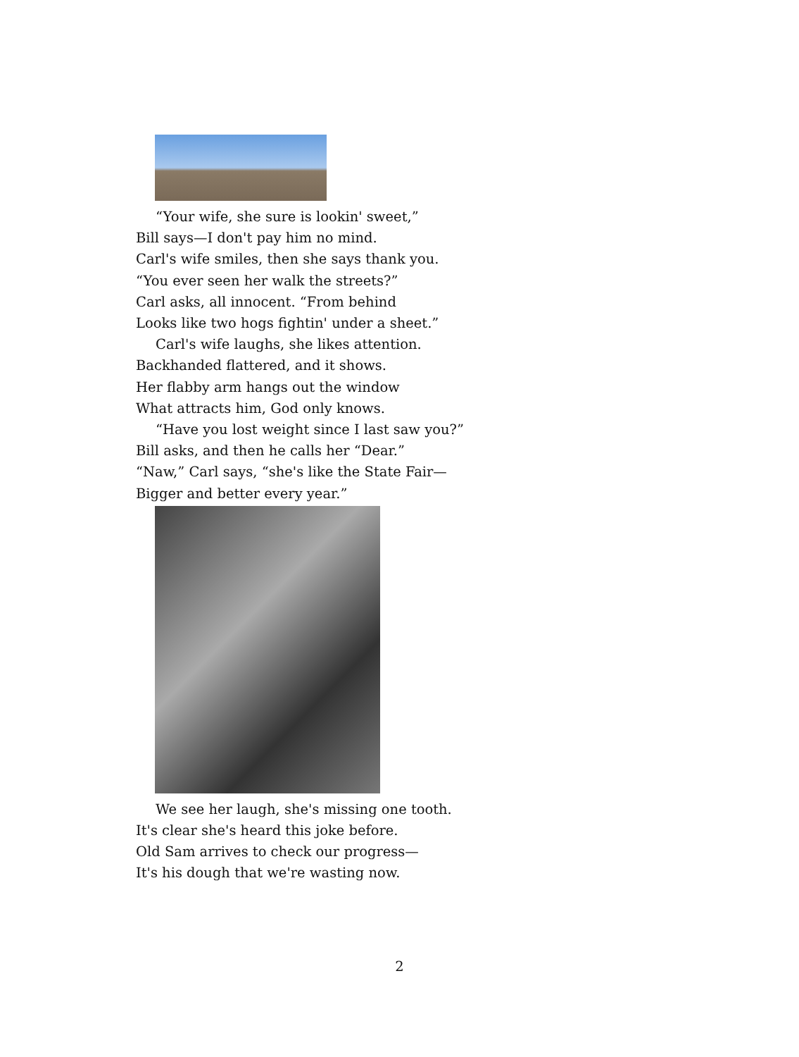“Your wife, she sure is lookin' sweet,”
Bill says—I don't pay him no mind.
Carl's wife smiles, then she says thank you.
“You ever seen her walk the streets?”
Carl asks, all innocent. “From behind
Looks like two hogs fightin' under a sheet.”
Carl's wife laughs, she likes attention.
Backhanded flattered, and it shows.
Her flabby arm hangs out the window
What attracts him, God only knows.
“Have you lost weight since I last saw you?”
Bill asks, and then he calls her “Dear.”
“Naw,” Carl says, “she's like the State Fair—
Bigger and better every year.”
We see her laugh, she's missing one tooth.
It's clear she's heard this joke before.
Old Sam arrives to check our progress—
It's his dough that we're wasting now.
2